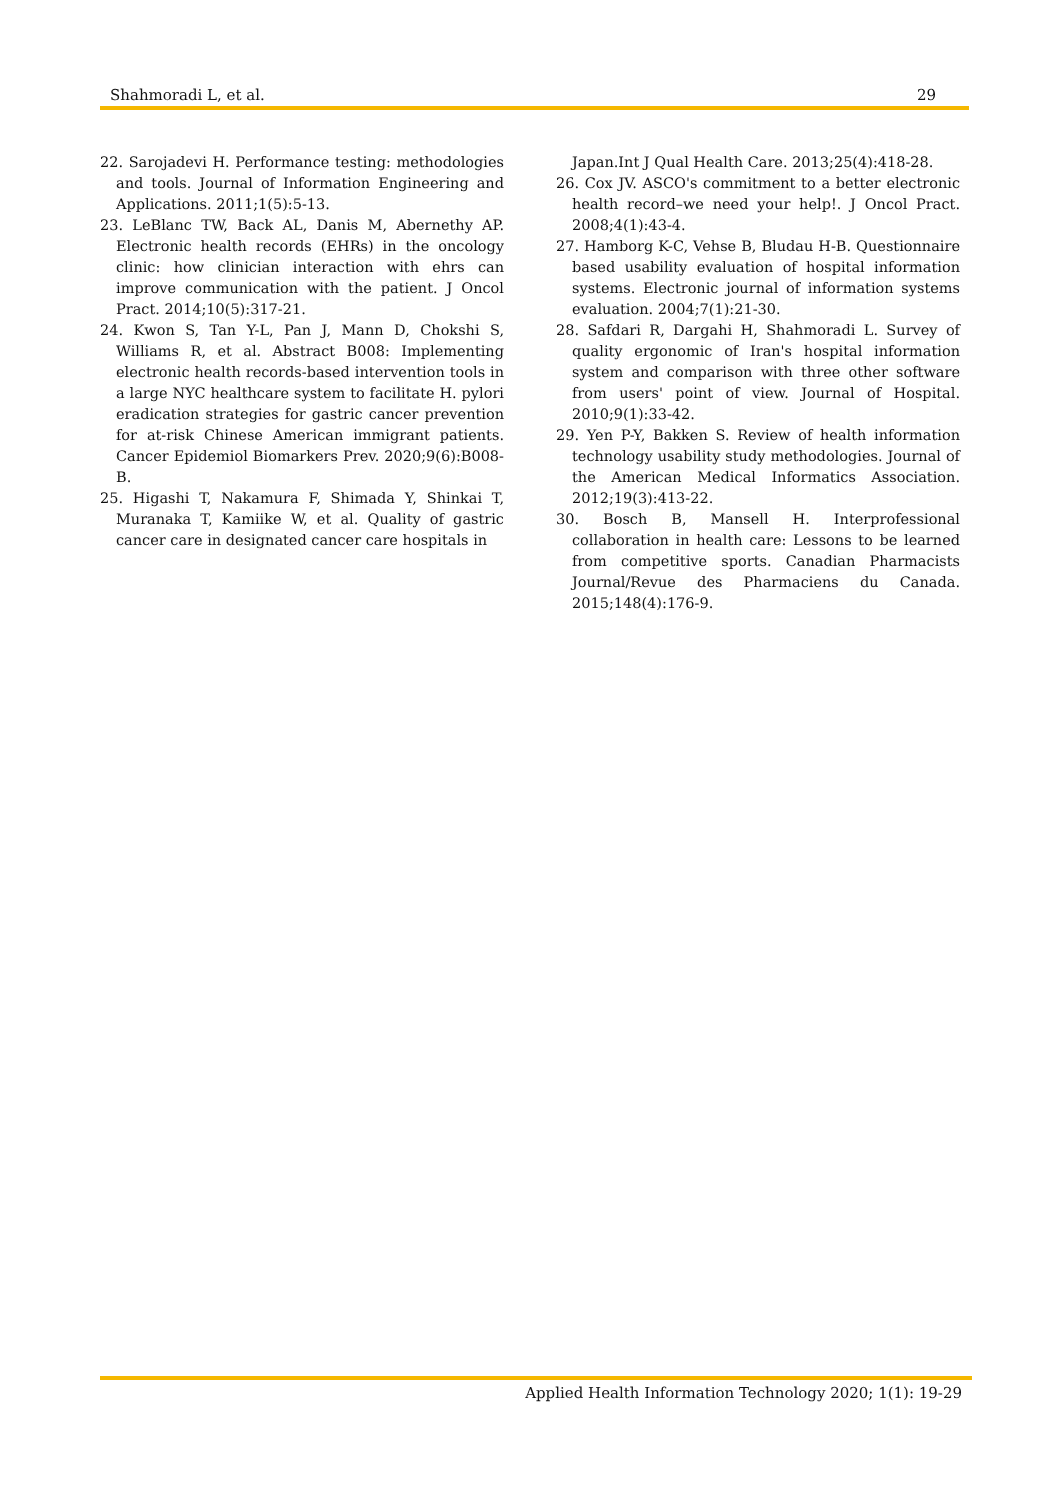Shahmoradi L, et al. 29
22. Sarojadevi H. Performance testing: methodologies and tools. Journal of Information Engineering and Applications. 2011;1(5):5-13.
23. LeBlanc TW, Back AL, Danis M, Abernethy AP. Electronic health records (EHRs) in the oncology clinic: how clinician interaction with ehrs can improve communication with the patient. J Oncol Pract. 2014;10(5):317-21.
24. Kwon S, Tan Y-L, Pan J, Mann D, Chokshi S, Williams R, et al. Abstract B008: Implementing electronic health records-based intervention tools in a large NYC healthcare system to facilitate H. pylori eradication strategies for gastric cancer prevention for at-risk Chinese American immigrant patients. Cancer Epidemiol Biomarkers Prev. 2020;9(6):B008-B.
25. Higashi T, Nakamura F, Shimada Y, Shinkai T, Muranaka T, Kamiike W, et al. Quality of gastric cancer care in designated cancer care hospitals in
Japan.Int J Qual Health Care. 2013;25(4):418-28.
26. Cox JV. ASCO's commitment to a better electronic health record–we need your help!. J Oncol Pract. 2008;4(1):43-4.
27. Hamborg K-C, Vehse B, Bludau H-B. Questionnaire based usability evaluation of hospital information systems. Electronic journal of information systems evaluation. 2004;7(1):21-30.
28. Safdari R, Dargahi H, Shahmoradi L. Survey of quality ergonomic of Iran's hospital information system and comparison with three other software from users' point of view. Journal of Hospital. 2010;9(1):33-42.
29. Yen P-Y, Bakken S. Review of health information technology usability study methodologies. Journal of the American Medical Informatics Association. 2012;19(3):413-22.
30. Bosch B, Mansell H. Interprofessional collaboration in health care: Lessons to be learned from competitive sports. Canadian Pharmacists Journal/Revue des Pharmaciens du Canada. 2015;148(4):176-9.
Applied Health Information Technology 2020; 1(1): 19-29